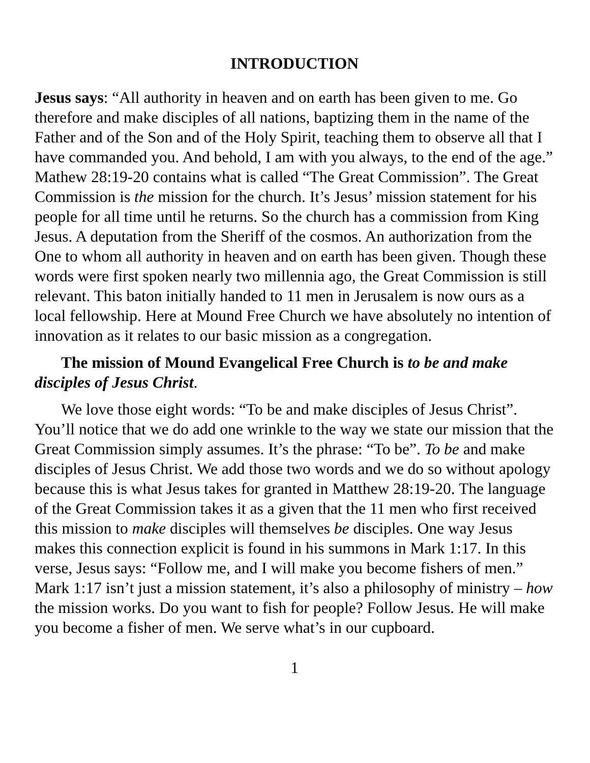INTRODUCTION
Jesus says: “All authority in heaven and on earth has been given to me. Go therefore and make disciples of all nations, baptizing them in the name of the Father and of the Son and of the Holy Spirit, teaching them to observe all that I have commanded you. And behold, I am with you always, to the end of the age.” Mathew 28:19-20 contains what is called “The Great Commission”. The Great Commission is the mission for the church. It’s Jesus’ mission statement for his people for all time until he returns. So the church has a commission from King Jesus. A deputation from the Sheriff of the cosmos. An authorization from the One to whom all authority in heaven and on earth has been given. Though these words were first spoken nearly two millennia ago, the Great Commission is still relevant. This baton initially handed to 11 men in Jerusalem is now ours as a local fellowship. Here at Mound Free Church we have absolutely no intention of innovation as it relates to our basic mission as a congregation.
The mission of Mound Evangelical Free Church is to be and make disciples of Jesus Christ.
We love those eight words: “To be and make disciples of Jesus Christ”. You’ll notice that we do add one wrinkle to the way we state our mission that the Great Commission simply assumes. It’s the phrase: “To be”. To be and make disciples of Jesus Christ. We add those two words and we do so without apology because this is what Jesus takes for granted in Matthew 28:19-20. The language of the Great Commission takes it as a given that the 11 men who first received this mission to make disciples will themselves be disciples. One way Jesus makes this connection explicit is found in his summons in Mark 1:17. In this verse, Jesus says: “Follow me, and I will make you become fishers of men.” Mark 1:17 isn’t just a mission statement, it’s also a philosophy of ministry – how the mission works. Do you want to fish for people? Follow Jesus. He will make you become a fisher of men. We serve what’s in our cupboard.
1